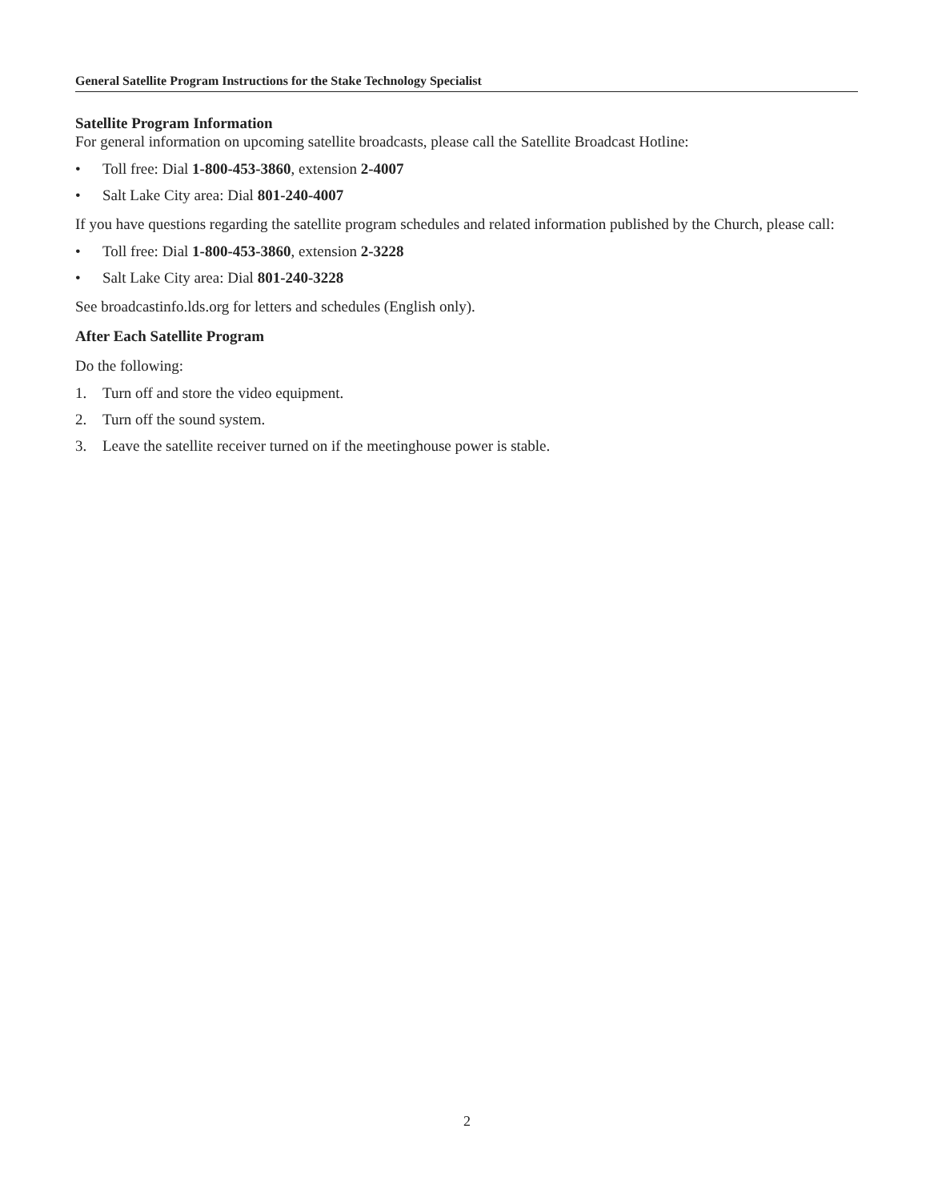General Satellite Program Instructions for the Stake Technology Specialist
Satellite Program Information
For general information on upcoming satellite broadcasts, please call the Satellite Broadcast Hotline:
• Toll free: Dial 1-800-453-3860, extension 2-4007
• Salt Lake City area: Dial 801-240-4007
If you have questions regarding the satellite program schedules and related information published by the Church, please call:
• Toll free: Dial 1-800-453-3860, extension 2-3228
• Salt Lake City area: Dial 801-240-3228
See broadcastinfo.lds.org for letters and schedules (English only).
After Each Satellite Program
Do the following:
1. Turn off and store the video equipment.
2. Turn off the sound system.
3. Leave the satellite receiver turned on if the meetinghouse power is stable.
2